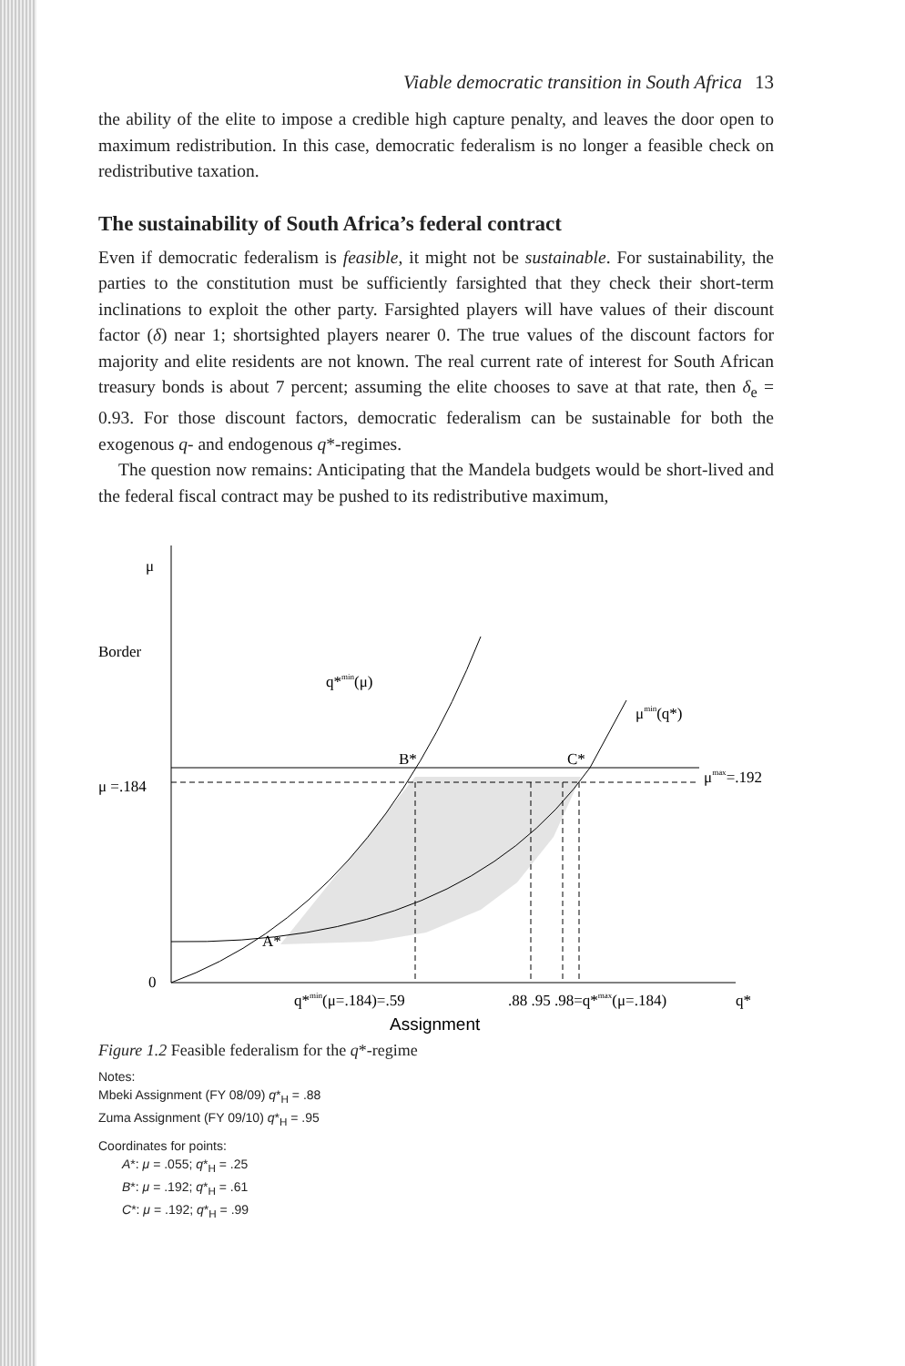Viable democratic transition in South Africa 13
the ability of the elite to impose a credible high capture penalty, and leaves the door open to maximum redistribution. In this case, democratic federalism is no longer a feasible check on redistributive taxation.
The sustainability of South Africa’s federal contract
Even if democratic federalism is feasible, it might not be sustainable. For sustainability, the parties to the constitution must be sufficiently farsighted that they check their short-term inclinations to exploit the other party. Farsighted players will have values of their discount factor (δ) near 1; shortsighted players nearer 0. The true values of the discount factors for majority and elite residents are not known. The real current rate of interest for South African treasury bonds is about 7 percent; assuming the elite chooses to save at that rate, then δ<sub>e</sub> = 0.93. For those discount factors, democratic federalism can be sustainable for both the exogenous q- and endogenous q*-regimes.
The question now remains: Anticipating that the Mandela budgets would be short-lived and the federal fiscal contract may be pushed to its redistributive maximum,
μ
Border
μ =.184
0
μmax=.192
A*
B*
C*
q*min(μ)
μmin(q*)
q*min(μ=.184)=.59
.88 .95 .98=q*max(μ=.184)
q*
Assignment
Figure 1.2 Feasible federalism for the q*-regime
Notes:
Mbeki Assignment (FY 08/09) q*<sub>H</sub> = .88
Zuma Assignment (FY 09/10) q*<sub>H</sub> = .95
Coordinates for points:
A*: μ = .055; q*<sub>H</sub> = .25
B*: μ = .192; q*<sub>H</sub> = .61
C*: μ = .192; q*<sub>H</sub> = .99